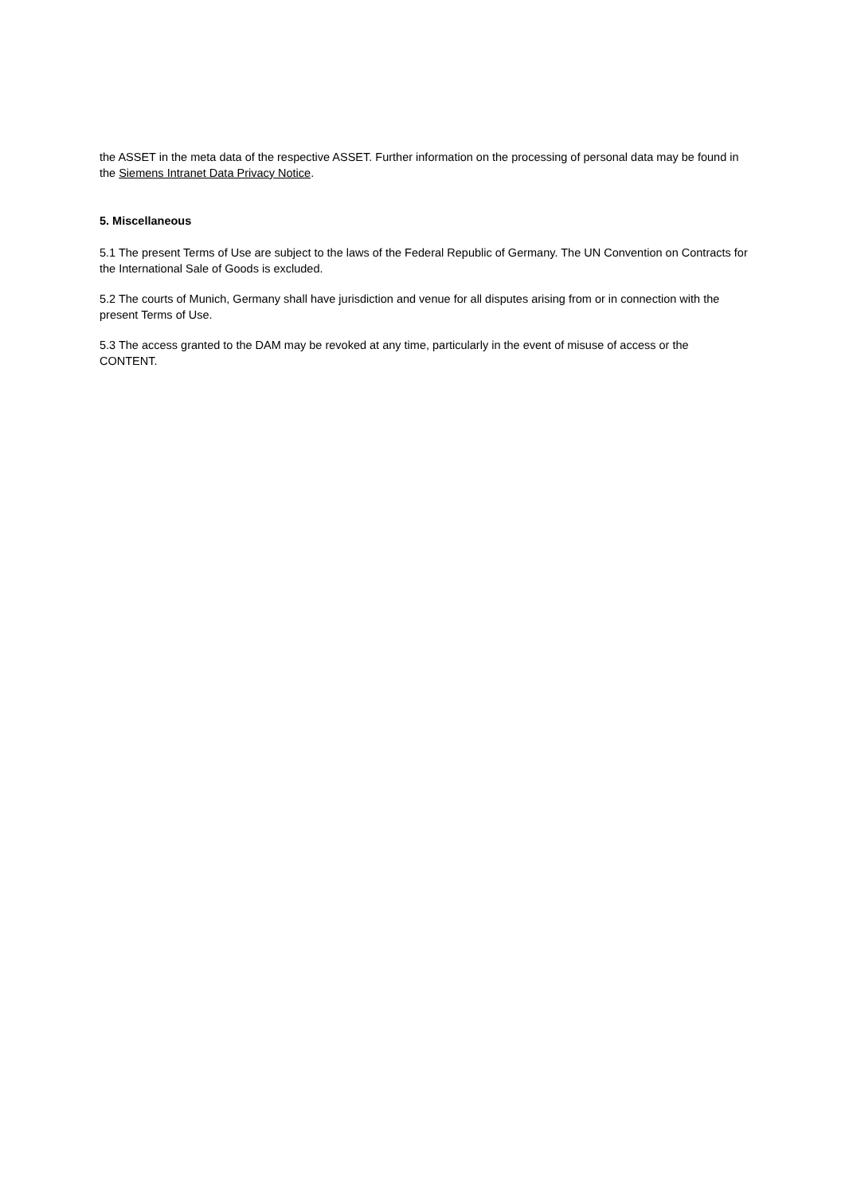the ASSET in the meta data of the respective ASSET. Further information on the processing of personal data may be found in the Siemens Intranet Data Privacy Notice.
5. Miscellaneous
5.1 The present Terms of Use are subject to the laws of the Federal Republic of Germany. The UN Convention on Contracts for the International Sale of Goods is excluded.
5.2 The courts of Munich, Germany shall have jurisdiction and venue for all disputes arising from or in connection with the present Terms of Use.
5.3 The access granted to the DAM may be revoked at any time, particularly in the event of misuse of access or the CONTENT.